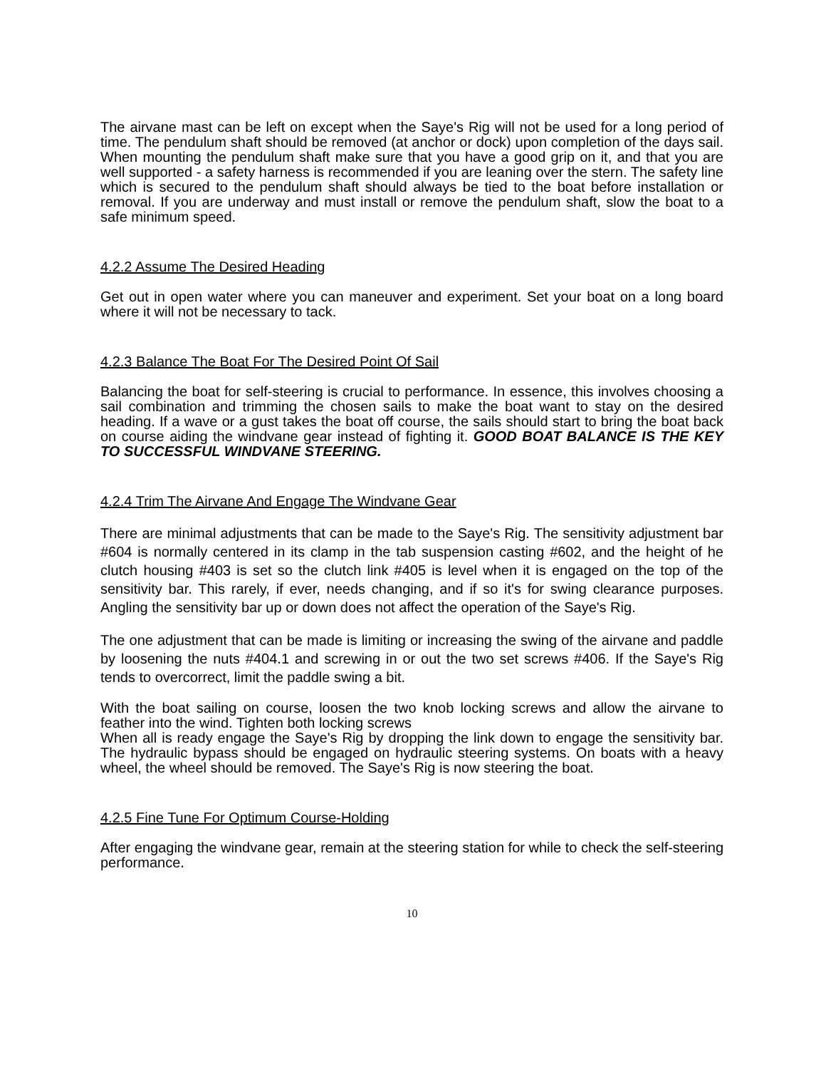The airvane mast can be left on except when the Saye's Rig will not be used for a long period of time. The pendulum shaft should be removed (at anchor or dock) upon completion of the days sail. When mounting the pendulum shaft make sure that you have a good grip on it, and that you are well supported - a safety harness is recommended if you are leaning over the stern. The safety line which is secured to the pendulum shaft should always be tied to the boat before installation or removal. If you are underway and must install or remove the pendulum shaft, slow the boat to a safe minimum speed.
4.2.2 Assume The Desired Heading
Get out in open water where you can maneuver and experiment. Set your boat on a long board where it will not be necessary to tack.
4.2.3 Balance The Boat For The Desired Point Of Sail
Balancing the boat for self-steering is crucial to performance. In essence, this involves choosing a sail combination and trimming the chosen sails to make the boat want to stay on the desired heading. If a wave or a gust takes the boat off course, the sails should start to bring the boat back on course aiding the windvane gear instead of fighting it. GOOD BOAT BALANCE IS THE KEY TO SUCCESSFUL WINDVANE STEERING.
4.2.4 Trim The Airvane And Engage The Windvane Gear
There are minimal adjustments that can be made to the Saye's Rig. The sensitivity adjustment bar #604 is normally centered in its clamp in the tab suspension casting #602, and the height of he clutch housing #403 is set so the clutch link #405 is level when it is engaged on the top of the sensitivity bar. This rarely, if ever, needs changing, and if so it's for swing clearance purposes. Angling the sensitivity bar up or down does not affect the operation of the Saye's Rig.
The one adjustment that can be made is limiting or increasing the swing of the airvane and paddle by loosening the nuts #404.1 and screwing in or out the two set screws #406. If the Saye's Rig tends to overcorrect, limit the paddle swing a bit.
With the boat sailing on course, loosen the two knob locking screws and allow the airvane to feather into the wind. Tighten both locking screws
When all is ready engage the Saye's Rig by dropping the link down to engage the sensitivity bar. The hydraulic bypass should be engaged on hydraulic steering systems. On boats with a heavy wheel, the wheel should be removed. The Saye's Rig is now steering the boat.
4.2.5 Fine Tune For Optimum Course-Holding
After engaging the windvane gear, remain at the steering station for while to check the self-steering performance.
10